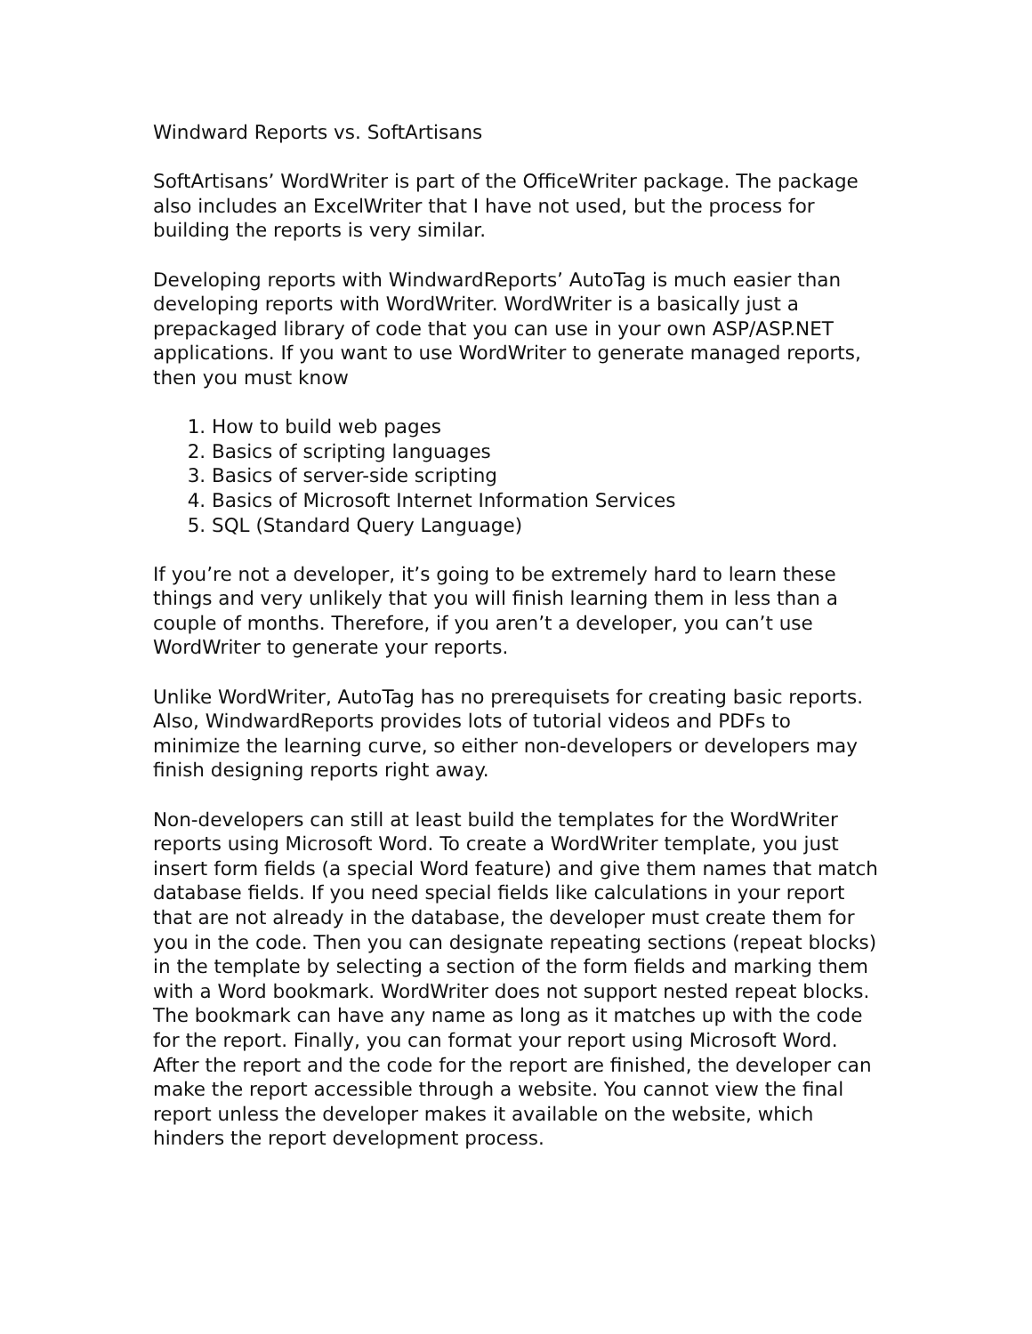Windward Reports vs. SoftArtisans
SoftArtisans’ WordWriter is part of the OfficeWriter package. The package also includes an ExcelWriter that I have not used, but the process for building the reports is very similar.
Developing reports with WindwardReports’ AutoTag is much easier than developing reports with WordWriter. WordWriter is a basically just a prepackaged library of code that you can use in your own ASP/ASP.NET applications. If you want to use WordWriter to generate managed reports, then you must know
1. How to build web pages
2. Basics of scripting languages
3. Basics of server-side scripting
4. Basics of Microsoft Internet Information Services
5. SQL (Standard Query Language)
If you’re not a developer, it’s going to be extremely hard to learn these things and very unlikely that you will finish learning them in less than a couple of months. Therefore, if you aren’t a developer, you can’t use WordWriter to generate your reports.
Unlike WordWriter, AutoTag has no prerequisets for creating basic reports. Also, WindwardReports provides lots of tutorial videos and PDFs to minimize the learning curve, so either non-developers or developers may finish designing reports right away.
Non-developers can still at least build the templates for the WordWriter reports using Microsoft Word. To create a WordWriter template, you just insert form fields (a special Word feature) and give them names that match database fields. If you need special fields like calculations in your report that are not already in the database, the developer must create them for you in the code. Then you can designate repeating sections (repeat blocks) in the template by selecting a section of the form fields and marking them with a Word bookmark. WordWriter does not support nested repeat blocks. The bookmark can have any name as long as it matches up with the code for the report. Finally, you can format your report using Microsoft Word. After the report and the code for the report are finished, the developer can make the report accessible through a website. You cannot view the final report unless the developer makes it available on the website, which hinders the report development process.